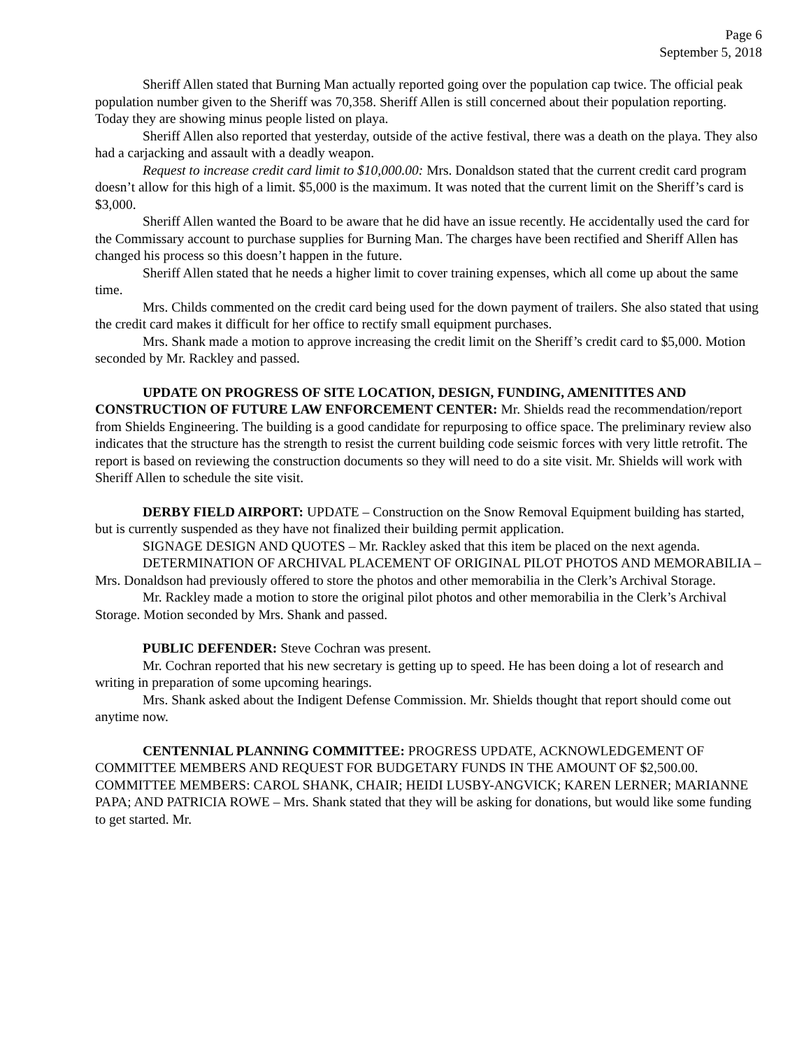Page 6
September 5, 2018
Sheriff Allen stated that Burning Man actually reported going over the population cap twice. The official peak population number given to the Sheriff was 70,358. Sheriff Allen is still concerned about their population reporting. Today they are showing minus people listed on playa.
Sheriff Allen also reported that yesterday, outside of the active festival, there was a death on the playa. They also had a carjacking and assault with a deadly weapon.
Request to increase credit card limit to $10,000.00: Mrs. Donaldson stated that the current credit card program doesn’t allow for this high of a limit. $5,000 is the maximum. It was noted that the current limit on the Sheriff’s card is $3,000.
Sheriff Allen wanted the Board to be aware that he did have an issue recently. He accidentally used the card for the Commissary account to purchase supplies for Burning Man. The charges have been rectified and Sheriff Allen has changed his process so this doesn’t happen in the future.
Sheriff Allen stated that he needs a higher limit to cover training expenses, which all come up about the same time.
Mrs. Childs commented on the credit card being used for the down payment of trailers. She also stated that using the credit card makes it difficult for her office to rectify small equipment purchases.
Mrs. Shank made a motion to approve increasing the credit limit on the Sheriff’s credit card to $5,000. Motion seconded by Mr. Rackley and passed.
UPDATE ON PROGRESS OF SITE LOCATION, DESIGN, FUNDING, AMENITITES AND CONSTRUCTION OF FUTURE LAW ENFORCEMENT CENTER: Mr. Shields read the recommendation/report from Shields Engineering. The building is a good candidate for repurposing to office space. The preliminary review also indicates that the structure has the strength to resist the current building code seismic forces with very little retrofit. The report is based on reviewing the construction documents so they will need to do a site visit. Mr. Shields will work with Sheriff Allen to schedule the site visit.
DERBY FIELD AIRPORT: UPDATE – Construction on the Snow Removal Equipment building has started, but is currently suspended as they have not finalized their building permit application.
SIGNAGE DESIGN AND QUOTES – Mr. Rackley asked that this item be placed on the next agenda.
DETERMINATION OF ARCHIVAL PLACEMENT OF ORIGINAL PILOT PHOTOS AND MEMORABILIA – Mrs. Donaldson had previously offered to store the photos and other memorabilia in the Clerk’s Archival Storage.
Mr. Rackley made a motion to store the original pilot photos and other memorabilia in the Clerk’s Archival Storage. Motion seconded by Mrs. Shank and passed.
PUBLIC DEFENDER: Steve Cochran was present.
Mr. Cochran reported that his new secretary is getting up to speed. He has been doing a lot of research and writing in preparation of some upcoming hearings.
Mrs. Shank asked about the Indigent Defense Commission. Mr. Shields thought that report should come out anytime now.
CENTENNIAL PLANNING COMMITTEE: PROGRESS UPDATE, ACKNOWLEDGEMENT OF COMMITTEE MEMBERS AND REQUEST FOR BUDGETARY FUNDS IN THE AMOUNT OF $2,500.00. COMMITTEE MEMBERS: CAROL SHANK, CHAIR; HEIDI LUSBY-ANGVICK; KAREN LERNER; MARIANNE PAPA; AND PATRICIA ROWE – Mrs. Shank stated that they will be asking for donations, but would like some funding to get started. Mr.